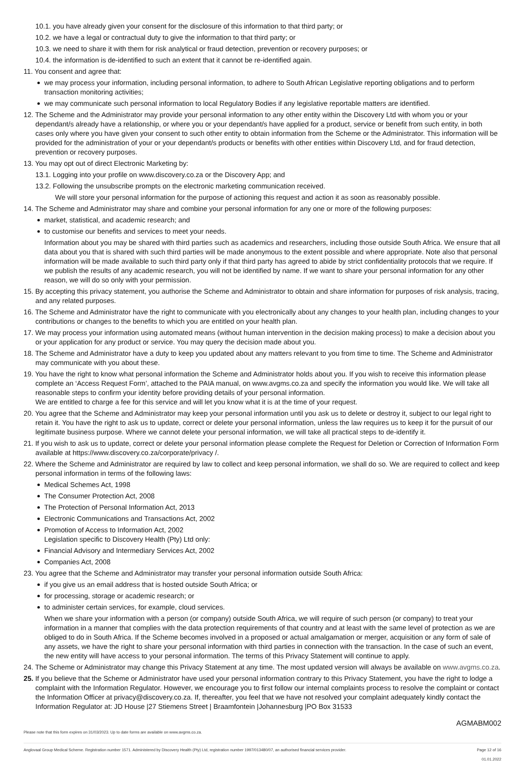10.1. you have already given your consent for the disclosure of this information to that third party; or
10.2. we have a legal or contractual duty to give the information to that third party; or
10.3. we need to share it with them for risk analytical or fraud detection, prevention or recovery purposes; or
10.4. the information is de-identified to such an extent that it cannot be re-identified again.
11. You consent and agree that:
we may process your information, including personal information, to adhere to South African Legislative reporting obligations and to perform transaction monitoring activities;
we may communicate such personal information to local Regulatory Bodies if any legislative reportable matters are identified.
12. The Scheme and the Administrator may provide your personal information to any other entity within the Discovery Ltd with whom you or your dependant/s already have a relationship, or where you or your dependant/s have applied for a product, service or benefit from such entity, in both cases only where you have given your consent to such other entity to obtain information from the Scheme or the Administrator. This information will be provided for the administration of your or your dependant/s products or benefits with other entities within Discovery Ltd, and for fraud detection, prevention or recovery purposes.
13. You may opt out of direct Electronic Marketing by:
13.1. Logging into your profile on www.discovery.co.za or the Discovery App; and
13.2. Following the unsubscribe prompts on the electronic marketing communication received.
We will store your personal information for the purpose of actioning this request and action it as soon as reasonably possible.
14. The Scheme and Administrator may share and combine your personal information for any one or more of the following purposes:
market, statistical, and academic research; and
to customise our benefits and services to meet your needs.
Information about you may be shared with third parties such as academics and researchers, including those outside South Africa. We ensure that all data about you that is shared with such third parties will be made anonymous to the extent possible and where appropriate. Note also that personal information will be made available to such third party only if that third party has agreed to abide by strict confidentiality protocols that we require. If we publish the results of any academic research, you will not be identified by name. If we want to share your personal information for any other reason, we will do so only with your permission.
15. By accepting this privacy statement, you authorise the Scheme and Administrator to obtain and share information for purposes of risk analysis, tracing, and any related purposes.
16. The Scheme and Administrator have the right to communicate with you electronically about any changes to your health plan, including changes to your contributions or changes to the benefits to which you are entitled on your health plan.
17. We may process your information using automated means (without human intervention in the decision making process) to make a decision about you or your application for any product or service. You may query the decision made about you.
18. The Scheme and Administrator have a duty to keep you updated about any matters relevant to you from time to time. The Scheme and Administrator may communicate with you about these.
19. You have the right to know what personal information the Scheme and Administrator holds about you. If you wish to receive this information please complete an ‘Access Request Form’, attached to the PAIA manual, on www.avgms.co.za and specify the information you would like. We will take all reasonable steps to confirm your identity before providing details of your personal information.
We are entitled to charge a fee for this service and will let you know what it is at the time of your request.
20. You agree that the Scheme and Administrator may keep your personal information until you ask us to delete or destroy it, subject to our legal right to retain it. You have the right to ask us to update, correct or delete your personal information, unless the law requires us to keep it for the pursuit of our legitimate business purpose. Where we cannot delete your personal information, we will take all practical steps to de-identify it.
21. If you wish to ask us to update, correct or delete your personal information please complete the Request for Deletion or Correction of Information Form available at https://www.discovery.co.za/corporate/privacy /.
22. Where the Scheme and Administrator are required by law to collect and keep personal information, we shall do so. We are required to collect and keep personal information in terms of the following laws:
Medical Schemes Act, 1998
The Consumer Protection Act, 2008
The Protection of Personal Information Act, 2013
Electronic Communications and Transactions Act, 2002
Promotion of Access to Information Act, 2002
Legislation specific to Discovery Health (Pty) Ltd only:
Financial Advisory and Intermediary Services Act, 2002
Companies Act, 2008
23. You agree that the Scheme and Administrator may transfer your personal information outside South Africa:
if you give us an email address that is hosted outside South Africa; or
for processing, storage or academic research; or
to administer certain services, for example, cloud services.
When we share your information with a person (or company) outside South Africa, we will require of such person (or company) to treat your information in a manner that complies with the data protection requirements of that country and at least with the same level of protection as we are obliged to do in South Africa. If the Scheme becomes involved in a proposed or actual amalgamation or merger, acquisition or any form of sale of any assets, we have the right to share your personal information with third parties in connection with the transaction. In the case of such an event, the new entity will have access to your personal information. The terms of this Privacy Statement will continue to apply.
24. The Scheme or Administrator may change this Privacy Statement at any time. The most updated version will always be available on www.avgms.co.za.
25. If you believe that the Scheme or Administrator have used your personal information contrary to this Privacy Statement, you have the right to lodge a complaint with the Information Regulator. However, we encourage you to first follow our internal complaints process to resolve the complaint or contact the Information Officer at privacy@discovery.co.za. If, thereafter, you feel that we have not resolved your complaint adequately kindly contact the Information Regulator at: JD House |27 Stiemens Street | Braamfontein |Johannesburg |PO Box 31533
AGMABM002
Please note that this form expires on 31/03/2023. Up to date forms are available on www.avgms.co.za.
Anglovaal Group Medical Scheme. Registration number 1571. Administered by Discovery Health (Pty) Ltd, registration number 1997/013480/07, an authorised financial services provider. Page 12 of 16
01.01.2022